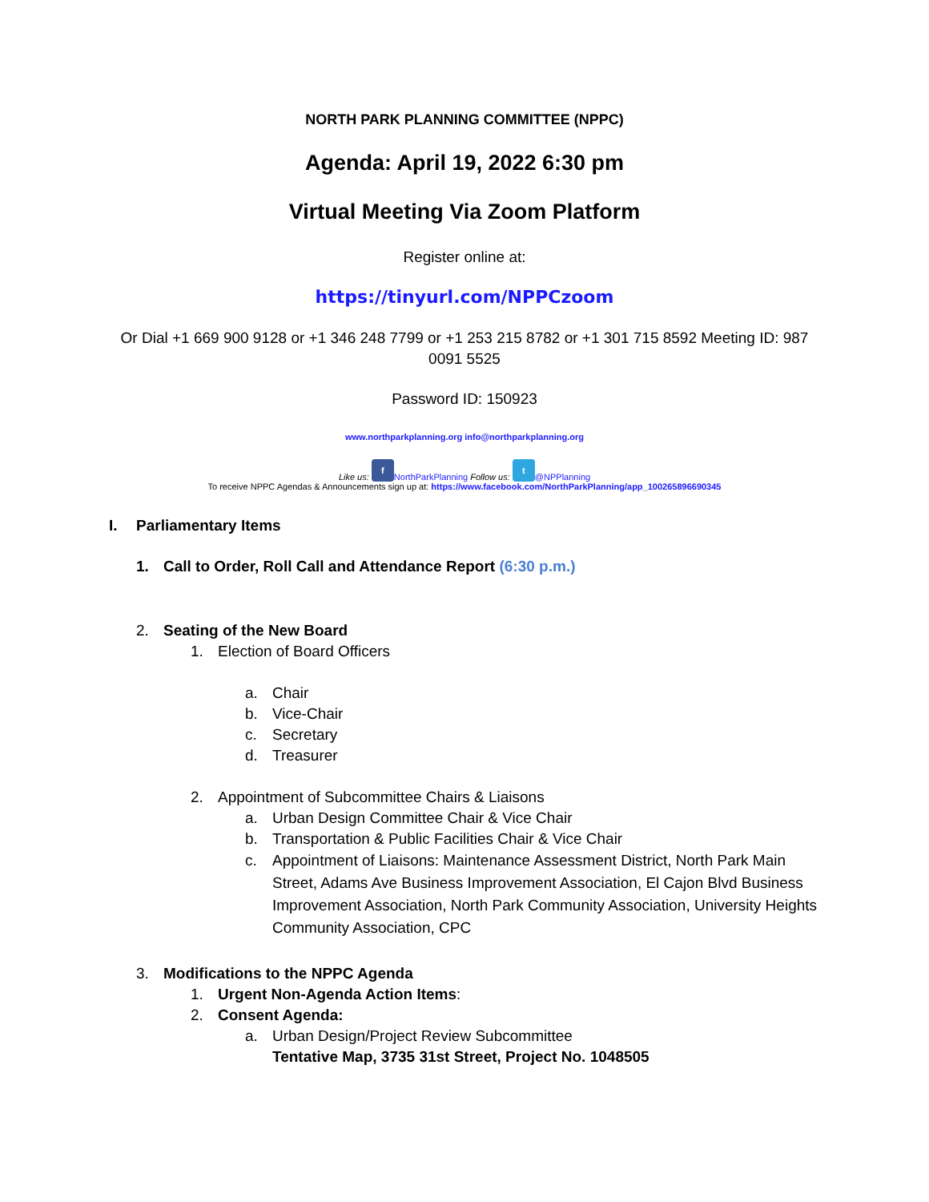NORTH PARK PLANNING COMMITTEE (NPPC)
Agenda: April 19, 2022 6:30 pm
Virtual Meeting Via Zoom Platform
Register online at:
https://tinyurl.com/NPPCzoom
Or Dial +1 669 900 9128 or +1 346 248 7799 or +1 253 215 8782 or +1 301 715 8592 Meeting ID: 987 0091 5525
Password ID: 150923
www.northparkplanning.org info@northparkplanning.org
Like us: f NorthParkPlanning Follow us: t @NPPlanning
To receive NPPC Agendas & Announcements sign up at: https://www.facebook.com/NorthParkPlanning/app_100265896690345
I. Parliamentary Items
1. Call to Order, Roll Call and Attendance Report (6:30 p.m.)
2. Seating of the New Board
1. Election of Board Officers
a. Chair
b. Vice-Chair
c. Secretary
d. Treasurer
2. Appointment of Subcommittee Chairs & Liaisons
a. Urban Design Committee Chair & Vice Chair
b. Transportation & Public Facilities Chair & Vice Chair
c. Appointment of Liaisons: Maintenance Assessment District, North Park Main Street, Adams Ave Business Improvement Association, El Cajon Blvd Business Improvement Association, North Park Community Association, University Heights Community Association, CPC
3. Modifications to the NPPC Agenda
1. Urgent Non-Agenda Action Items:
2. Consent Agenda:
a. Urban Design/Project Review Subcommittee
Tentative Map, 3735 31st Street, Project No. 1048505